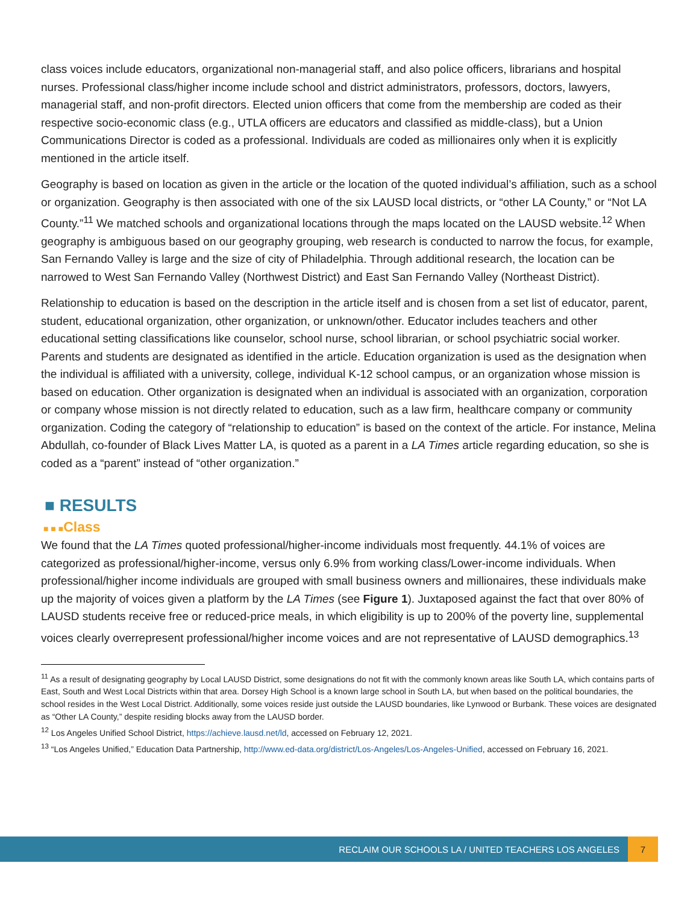class voices include educators, organizational non-managerial staff, and also police officers, librarians and hospital nurses. Professional class/higher income include school and district administrators, professors, doctors, lawyers, managerial staff, and non-profit directors. Elected union officers that come from the membership are coded as their respective socio-economic class (e.g., UTLA officers are educators and classified as middle-class), but a Union Communications Director is coded as a professional. Individuals are coded as millionaires only when it is explicitly mentioned in the article itself.
Geography is based on location as given in the article or the location of the quoted individual’s affiliation, such as a school or organization. Geography is then associated with one of the six LAUSD local districts, or “other LA County,” or “Not LA County.”<sup>11</sup> We matched schools and organizational locations through the maps located on the LAUSD website.<sup>12</sup> When geography is ambiguous based on our geography grouping, web research is conducted to narrow the focus, for example, San Fernando Valley is large and the size of city of Philadelphia. Through additional research, the location can be narrowed to West San Fernando Valley (Northwest District) and East San Fernando Valley (Northeast District).
Relationship to education is based on the description in the article itself and is chosen from a set list of educator, parent, student, educational organization, other organization, or unknown/other. Educator includes teachers and other educational setting classifications like counselor, school nurse, school librarian, or school psychiatric social worker. Parents and students are designated as identified in the article. Education organization is used as the designation when the individual is affiliated with a university, college, individual K-12 school campus, or an organization whose mission is based on education. Other organization is designated when an individual is associated with an organization, corporation or company whose mission is not directly related to education, such as a law firm, healthcare company or community organization. Coding the category of “relationship to education” is based on the context of the article. For instance, Melina Abdullah, co-founder of Black Lives Matter LA, is quoted as a parent in a LA Times article regarding education, so she is coded as a “parent” instead of “other organization.”
■ RESULTS
■ ■ ■Class
We found that the LA Times quoted professional/higher-income individuals most frequently. 44.1% of voices are categorized as professional/higher-income, versus only 6.9% from working class/Lower-income individuals. When professional/higher income individuals are grouped with small business owners and millionaires, these individuals make up the majority of voices given a platform by the LA Times (see Figure 1). Juxtaposed against the fact that over 80% of LAUSD students receive free or reduced-price meals, in which eligibility is up to 200% of the poverty line, supplemental voices clearly overrepresent professional/higher income voices and are not representative of LAUSD demographics.<sup>13</sup>
<sup>11</sup> As a result of designating geography by Local LAUSD District, some designations do not fit with the commonly known areas like South LA, which contains parts of East, South and West Local Districts within that area. Dorsey High School is a known large school in South LA, but when based on the political boundaries, the school resides in the West Local District. Additionally, some voices reside just outside the LAUSD boundaries, like Lynwood or Burbank. These voices are designated as “Other LA County,” despite residing blocks away from the LAUSD border.
<sup>12</sup> Los Angeles Unified School District, https://achieve.lausd.net/ld, accessed on February 12, 2021.
<sup>13</sup> “Los Angeles Unified,” Education Data Partnership, http://www.ed-data.org/district/Los-Angeles/Los-Angeles-Unified, accessed on February 16, 2021.
RECLAIM OUR SCHOOLS LA / UNITED TEACHERS LOS ANGELES
7